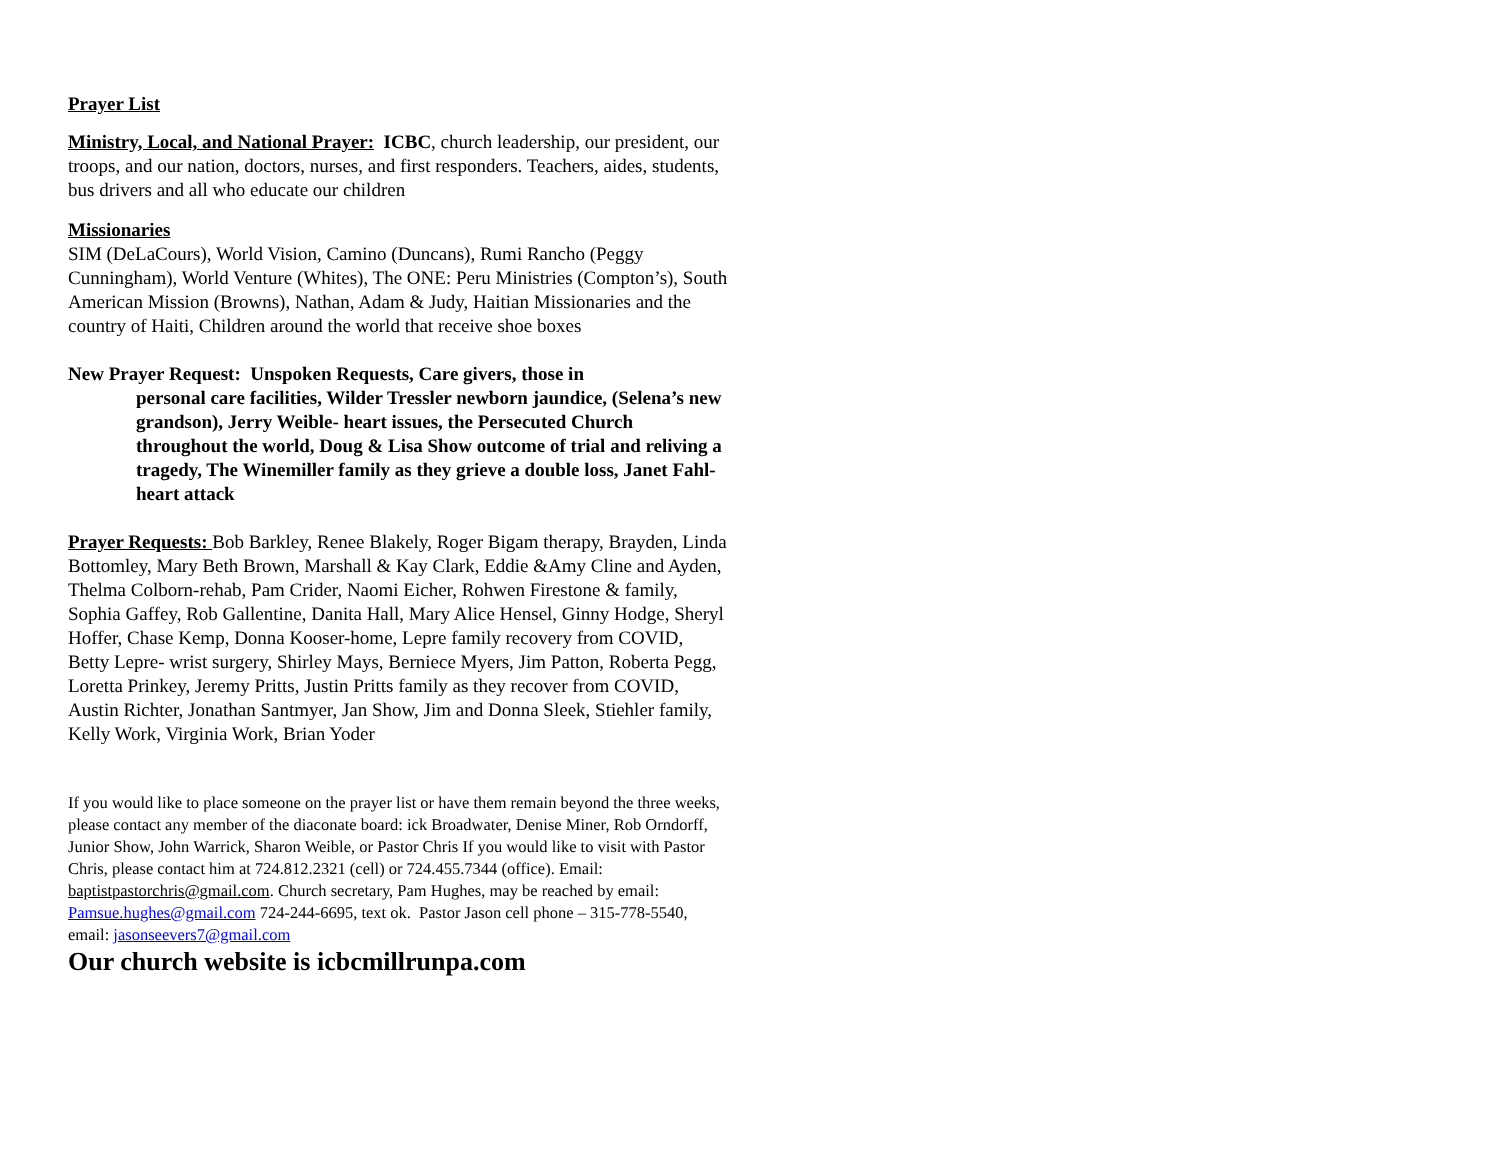Prayer List
Ministry, Local, and National Prayer: ICBC, church leadership, our president, our troops, and our nation, doctors, nurses, and first responders. Teachers, aides, students, bus drivers and all who educate our children
Missionaries
SIM (DeLaCours), World Vision, Camino (Duncans), Rumi Rancho (Peggy Cunningham), World Venture (Whites), The ONE: Peru Ministries (Compton’s), South American Mission (Browns), Nathan, Adam & Judy, Haitian Missionaries and the country of Haiti, Children around the world that receive shoe boxes
New Prayer Request: Unspoken Requests, Care givers, those in
personal care facilities, Wilder Tressler newborn jaundice, (Selena’s new grandson), Jerry Weible- heart issues, the Persecuted Church throughout the world, Doug & Lisa Show outcome of trial and reliving a tragedy, The Winemiller family as they grieve a double loss, Janet Fahl-heart attack
Prayer Requests: Bob Barkley, Renee Blakely, Roger Bigam therapy, Brayden, Linda Bottomley, Mary Beth Brown, Marshall & Kay Clark, Eddie &Amy Cline and Ayden, Thelma Colborn-rehab, Pam Crider, Naomi Eicher, Rohwen Firestone & family, Sophia Gaffey, Rob Gallentine, Danita Hall, Mary Alice Hensel, Ginny Hodge, Sheryl Hoffer, Chase Kemp, Donna Kooser-home, Lepre family recovery from COVID, Betty Lepre- wrist surgery, Shirley Mays, Berniece Myers, Jim Patton, Roberta Pegg, Loretta Prinkey, Jeremy Pritts, Justin Pritts family as they recover from COVID, Austin Richter, Jonathan Santmyer, Jan Show, Jim and Donna Sleek, Stiehler family, Kelly Work, Virginia Work, Brian Yoder
If you would like to place someone on the prayer list or have them remain beyond the three weeks, please contact any member of the diaconate board: ick Broadwater, Denise Miner, Rob Orndorff, Junior Show, John Warrick, Sharon Weible, or Pastor Chris If you would like to visit with Pastor Chris, please contact him at 724.812.2321 (cell) or 724.455.7344 (office). Email: baptistpastorchris@gmail.com. Church secretary, Pam Hughes, may be reached by email: Pamsue.hughes@gmail.com 724-244-6695, text ok. Pastor Jason cell phone – 315-778-5540, email: jasonseevers7@gmail.com
Our church website is icbcmillrunpa.com